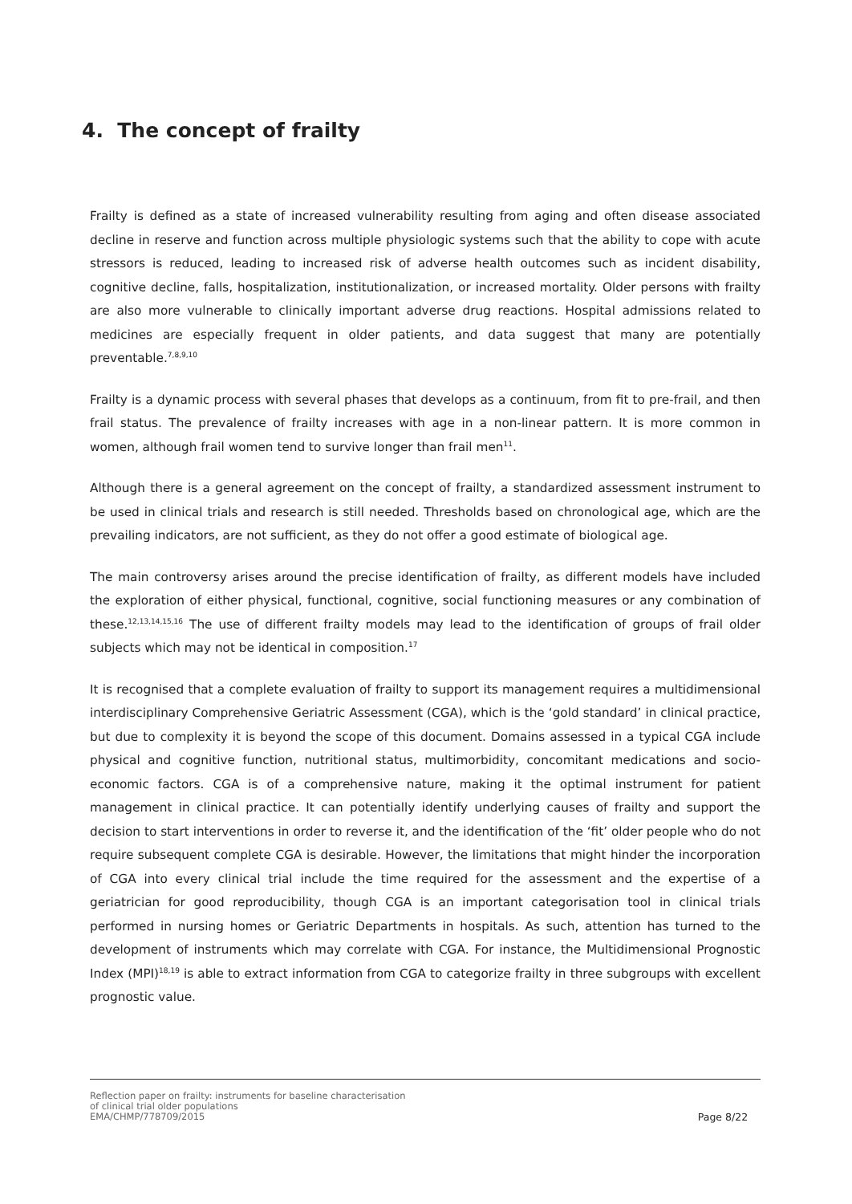4. The concept of frailty
Frailty is defined as a state of increased vulnerability resulting from aging and often disease associated decline in reserve and function across multiple physiologic systems such that the ability to cope with acute stressors is reduced, leading to increased risk of adverse health outcomes such as incident disability, cognitive decline, falls, hospitalization, institutionalization, or increased mortality. Older persons with frailty are also more vulnerable to clinically important adverse drug reactions. Hospital admissions related to medicines are especially frequent in older patients, and data suggest that many are potentially preventable.<sup>7,8,9,10</sup>
Frailty is a dynamic process with several phases that develops as a continuum, from fit to pre-frail, and then frail status. The prevalence of frailty increases with age in a non-linear pattern. It is more common in women, although frail women tend to survive longer than frail men<sup>11</sup>.
Although there is a general agreement on the concept of frailty, a standardized assessment instrument to be used in clinical trials and research is still needed. Thresholds based on chronological age, which are the prevailing indicators, are not sufficient, as they do not offer a good estimate of biological age.
The main controversy arises around the precise identification of frailty, as different models have included the exploration of either physical, functional, cognitive, social functioning measures or any combination of these.<sup>12,13,14,15,16</sup> The use of different frailty models may lead to the identification of groups of frail older subjects which may not be identical in composition.<sup>17</sup>
It is recognised that a complete evaluation of frailty to support its management requires a multidimensional interdisciplinary Comprehensive Geriatric Assessment (CGA), which is the ‘gold standard’ in clinical practice, but due to complexity it is beyond the scope of this document. Domains assessed in a typical CGA include physical and cognitive function, nutritional status, multimorbidity, concomitant medications and socio-economic factors. CGA is of a comprehensive nature, making it the optimal instrument for patient management in clinical practice. It can potentially identify underlying causes of frailty and support the decision to start interventions in order to reverse it, and the identification of the ‘fit’ older people who do not require subsequent complete CGA is desirable. However, the limitations that might hinder the incorporation of CGA into every clinical trial include the time required for the assessment and the expertise of a geriatrician for good reproducibility, though CGA is an important categorisation tool in clinical trials performed in nursing homes or Geriatric Departments in hospitals. As such, attention has turned to the development of instruments which may correlate with CGA. For instance, the Multidimensional Prognostic Index (MPI)<sup>18,19</sup> is able to extract information from CGA to categorize frailty in three subgroups with excellent prognostic value.
Reflection paper on frailty: instruments for baseline characterisation
of clinical trial older populations
EMA/CHMP/778709/2015
Page 8/22